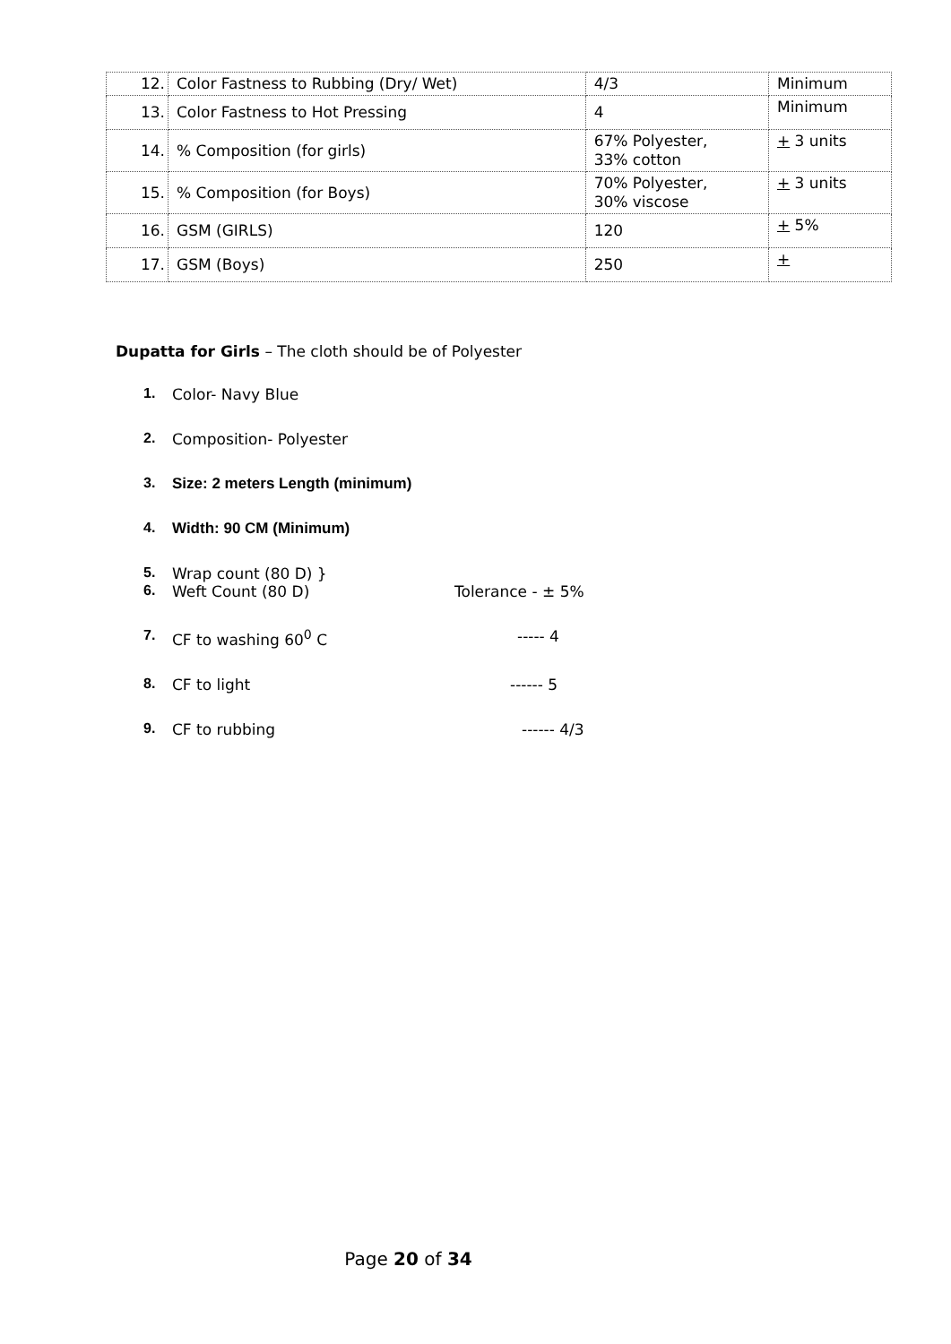| 12. | Color Fastness to Rubbing (Dry/ Wet) | 4/3 | Minimum |
| 13. | Color Fastness to Hot Pressing | 4 | Minimum |
| 14. | % Composition (for girls) | 67% Polyester, 33% cotton | + 3 units |
| 15. | % Composition (for Boys) | 70% Polyester, 30% viscose | + 3 units |
| 16. | GSM (GIRLS) | 120 | + 5% |
| 17. | GSM (Boys) | 250 | + |
Dupatta for Girls – The cloth should be of Polyester
1. Color- Navy Blue
2. Composition- Polyester
3. Size: 2 meters Length (minimum)
4. Width: 90 CM (Minimum)
5. Wrap count (80 D) }
6. Weft Count (80 D) Tolerance - ± 5%
7. CF to washing 60<sup>0</sup> C ----- 4
8. CF to light ------ 5
9. CF to rubbing ------ 4/3
Page 20 of 34